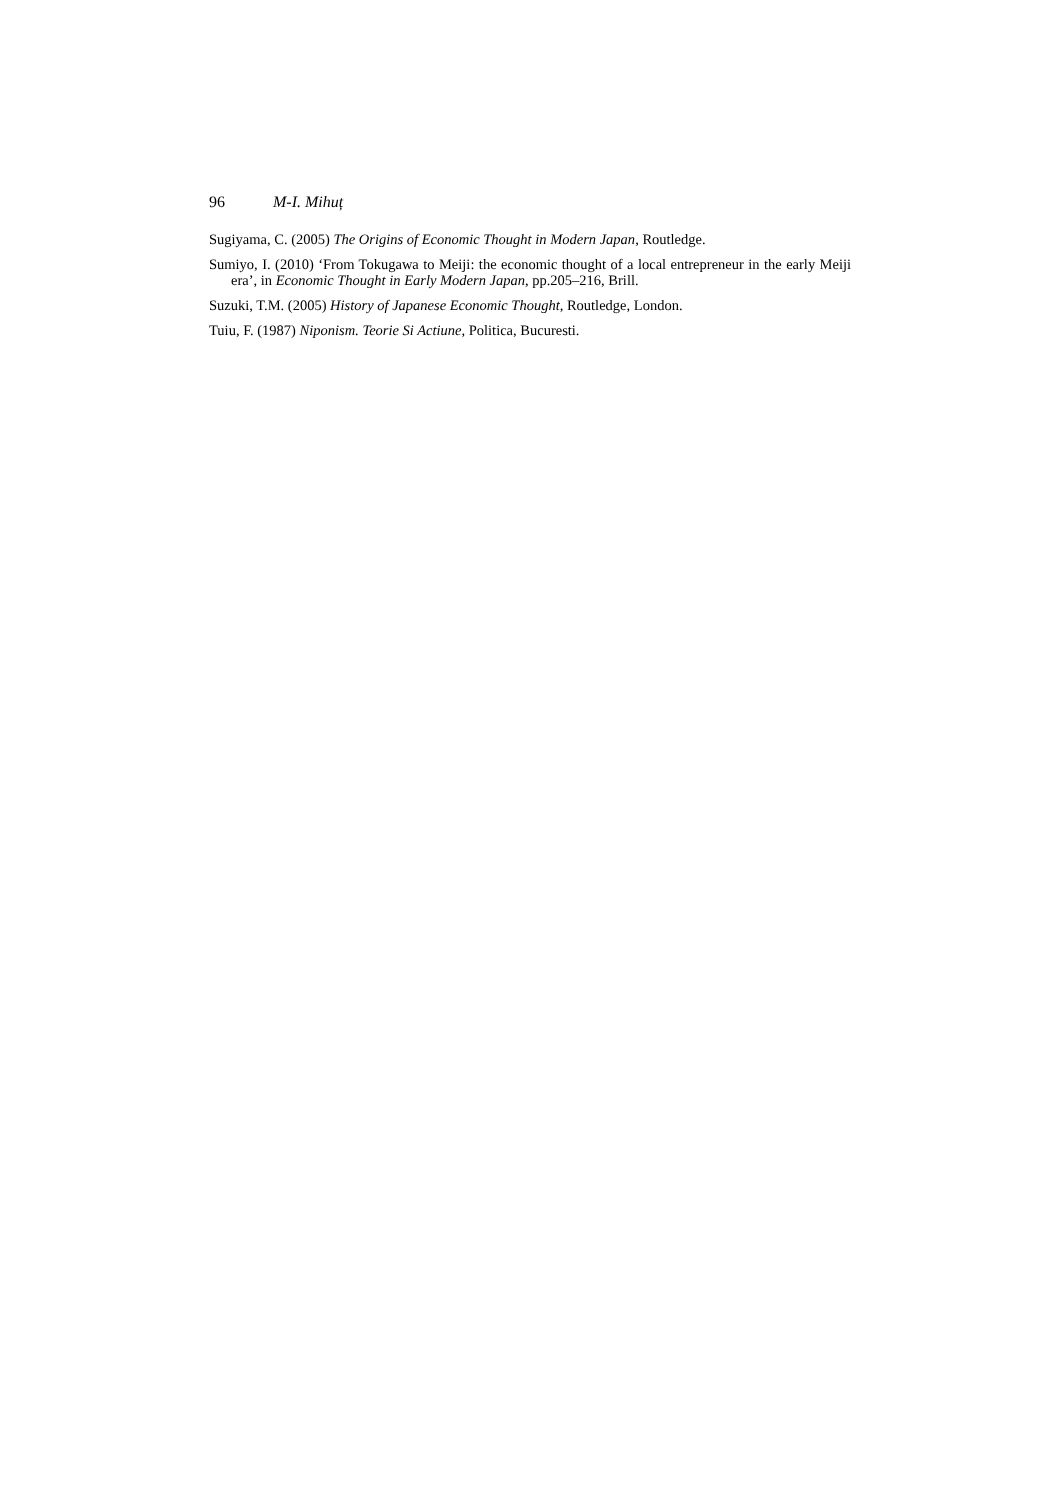96 M-I. Mihuț
Sugiyama, C. (2005) The Origins of Economic Thought in Modern Japan, Routledge.
Sumiyo, I. (2010) ‘From Tokugawa to Meiji: the economic thought of a local entrepreneur in the early Meiji era’, in Economic Thought in Early Modern Japan, pp.205–216, Brill.
Suzuki, T.M. (2005) History of Japanese Economic Thought, Routledge, London.
Tuiu, F. (1987) Niponism. Teorie Si Actiune, Politica, Bucuresti.